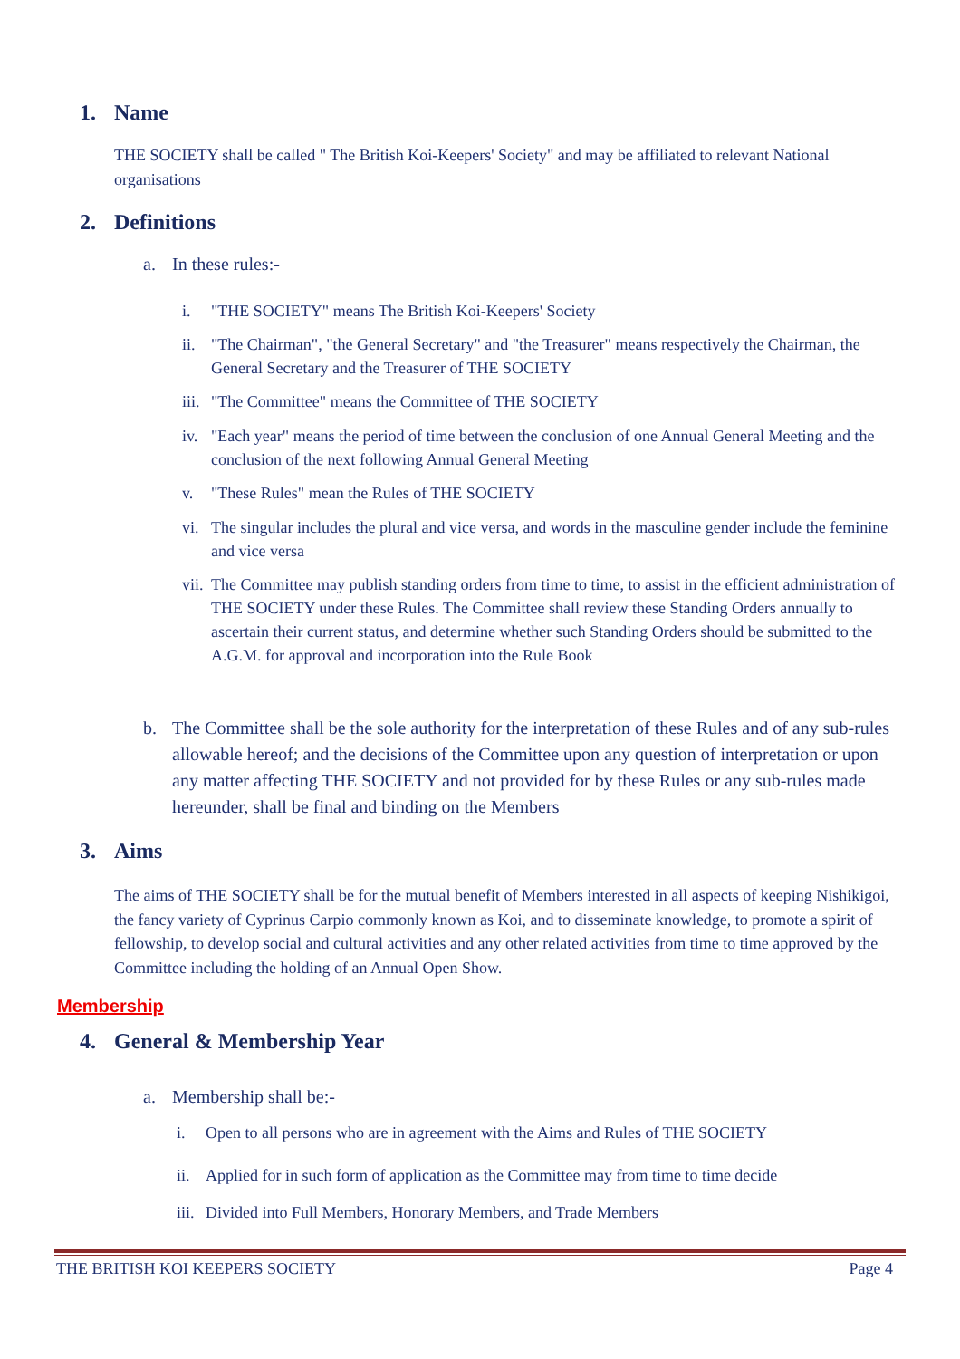1. Name
THE SOCIETY shall be called " The British Koi-Keepers' Society" and may be affiliated to relevant National organisations
2. Definitions
a. In these rules:-
i. "THE SOCIETY" means The British Koi-Keepers' Society
ii. "The Chairman", "the General Secretary" and "the Treasurer" means respectively the Chairman, the General Secretary and the Treasurer of THE SOCIETY
iii. "The Committee" means the Committee of THE SOCIETY
iv. "Each year" means the period of time between the conclusion of one Annual General Meeting and the conclusion of the next following Annual General Meeting
v. "These Rules" mean the Rules of THE SOCIETY
vi. The singular includes the plural and vice versa, and words in the masculine gender include the feminine and vice versa
vii. The Committee may publish standing orders from time to time, to assist in the efficient administration of THE SOCIETY under these Rules. The Committee shall review these Standing Orders annually to ascertain their current status, and determine whether such Standing Orders should be submitted to the A.G.M. for approval and incorporation into the Rule Book
b. The Committee shall be the sole authority for the interpretation of these Rules and of any sub-rules allowable hereof; and the decisions of the Committee upon any question of interpretation or upon any matter affecting THE SOCIETY and not provided for by these Rules or any sub-rules made hereunder, shall be final and binding on the Members
3. Aims
The aims of THE SOCIETY shall be for the mutual benefit of Members interested in all aspects of keeping Nishikigoi, the fancy variety of Cyprinus Carpio commonly known as Koi, and to disseminate knowledge, to promote a spirit of fellowship, to develop social and cultural activities and any other related activities from time to time approved by the Committee including the holding of an Annual Open Show.
Membership
4. General & Membership Year
a. Membership shall be:-
i. Open to all persons who are in agreement with the Aims and Rules of THE SOCIETY
ii. Applied for in such form of application as the Committee may from time to time decide
iii. Divided into Full Members, Honorary Members, and Trade Members
THE BRITISH KOI KEEPERS SOCIETY Page 4